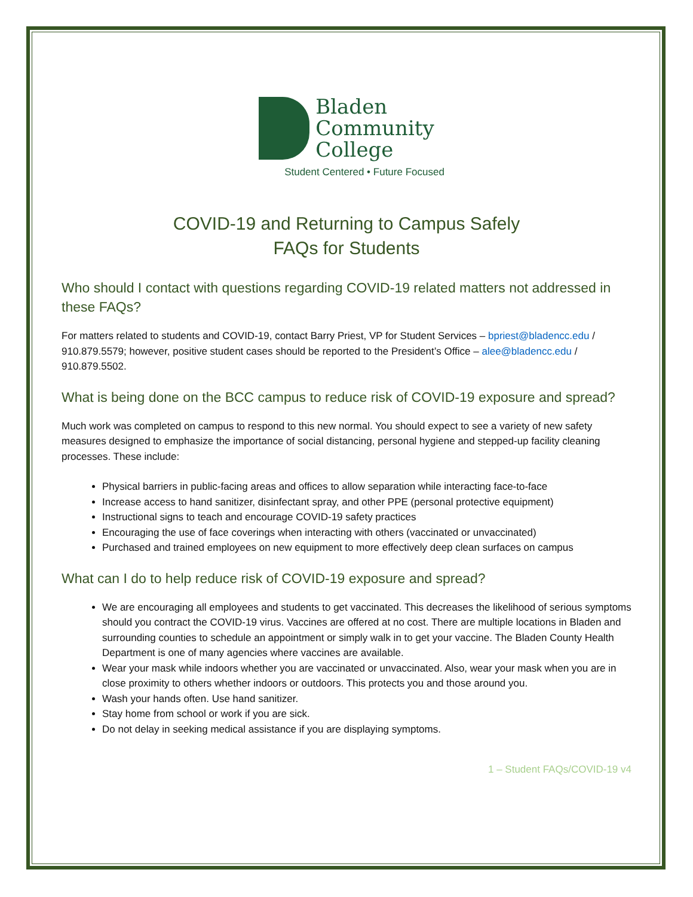Bladen
Community
College
Student Centered • Future Focused
COVID-19 and Returning to Campus Safely
FAQs for Students
Who should I contact with questions regarding COVID-19 related matters not addressed in these FAQs?
For matters related to students and COVID-19, contact Barry Priest, VP for Student Services – bpriest@bladencc.edu / 910.879.5579; however, positive student cases should be reported to the President’s Office – alee@bladencc.edu / 910.879.5502.
What is being done on the BCC campus to reduce risk of COVID-19 exposure and spread?
Much work was completed on campus to respond to this new normal. You should expect to see a variety of new safety measures designed to emphasize the importance of social distancing, personal hygiene and stepped-up facility cleaning processes. These include:
Physical barriers in public-facing areas and offices to allow separation while interacting face-to-face
Increase access to hand sanitizer, disinfectant spray, and other PPE (personal protective equipment)
Instructional signs to teach and encourage COVID-19 safety practices
Encouraging the use of face coverings when interacting with others (vaccinated or unvaccinated)
Purchased and trained employees on new equipment to more effectively deep clean surfaces on campus
What can I do to help reduce risk of COVID-19 exposure and spread?
We are encouraging all employees and students to get vaccinated. This decreases the likelihood of serious symptoms should you contract the COVID-19 virus. Vaccines are offered at no cost. There are multiple locations in Bladen and surrounding counties to schedule an appointment or simply walk in to get your vaccine. The Bladen County Health Department is one of many agencies where vaccines are available.
Wear your mask while indoors whether you are vaccinated or unvaccinated. Also, wear your mask when you are in close proximity to others whether indoors or outdoors. This protects you and those around you.
Wash your hands often. Use hand sanitizer.
Stay home from school or work if you are sick.
Do not delay in seeking medical assistance if you are displaying symptoms.
1 – Student FAQs/COVID-19 v4